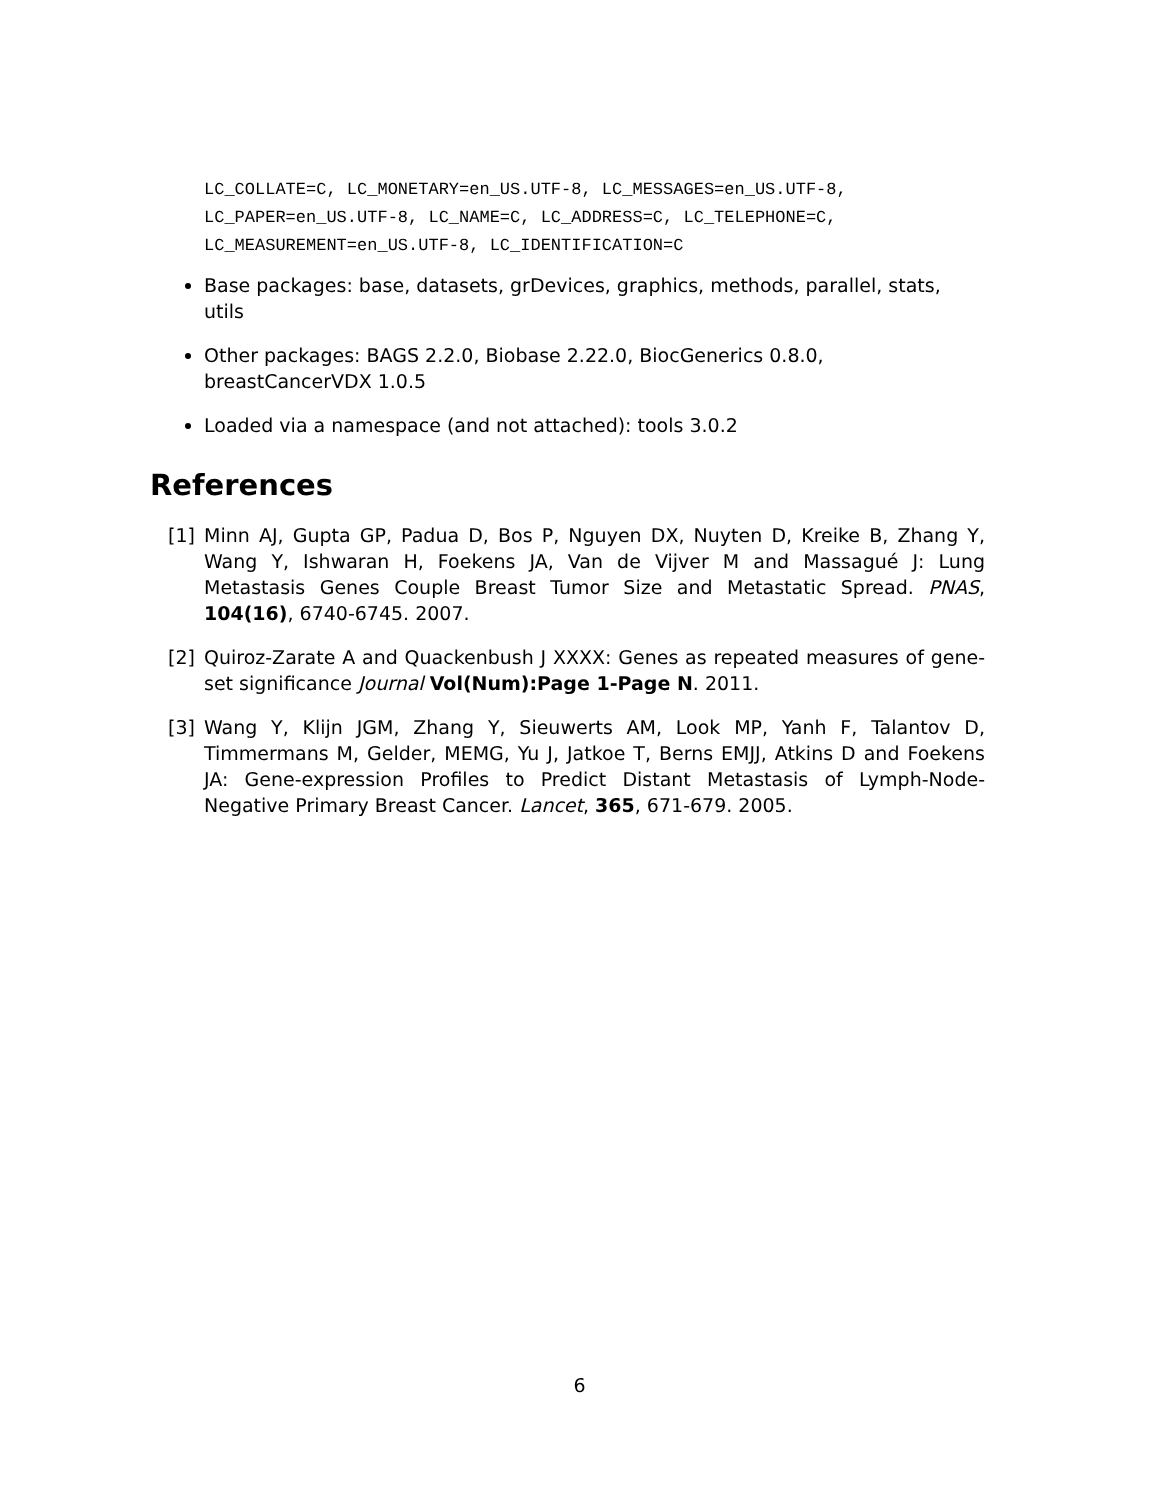LC_COLLATE=C, LC_MONETARY=en_US.UTF-8, LC_MESSAGES=en_US.UTF-8,
LC_PAPER=en_US.UTF-8, LC_NAME=C, LC_ADDRESS=C, LC_TELEPHONE=C,
LC_MEASUREMENT=en_US.UTF-8, LC_IDENTIFICATION=C
Base packages: base, datasets, grDevices, graphics, methods, parallel, stats, utils
Other packages: BAGS 2.2.0, Biobase 2.22.0, BiocGenerics 0.8.0, breastCancerVDX 1.0.5
Loaded via a namespace (and not attached): tools 3.0.2
References
[1] Minn AJ, Gupta GP, Padua D, Bos P, Nguyen DX, Nuyten D, Kreike B, Zhang Y, Wang Y, Ishwaran H, Foekens JA, Van de Vijver M and Massagué J: Lung Metastasis Genes Couple Breast Tumor Size and Metastatic Spread. PNAS, 104(16), 6740-6745. 2007.
[2] Quiroz-Zarate A and Quackenbush J XXXX: Genes as repeated measures of gene-set significance Journal Vol(Num):Page 1-Page N. 2011.
[3] Wang Y, Klijn JGM, Zhang Y, Sieuwerts AM, Look MP, Yanh F, Talantov D, Timmermans M, Gelder, MEMG, Yu J, Jatkoe T, Berns EMJJ, Atkins D and Foekens JA: Gene-expression Profiles to Predict Distant Metastasis of Lymph-Node-Negative Primary Breast Cancer. Lancet, 365, 671-679. 2005.
6